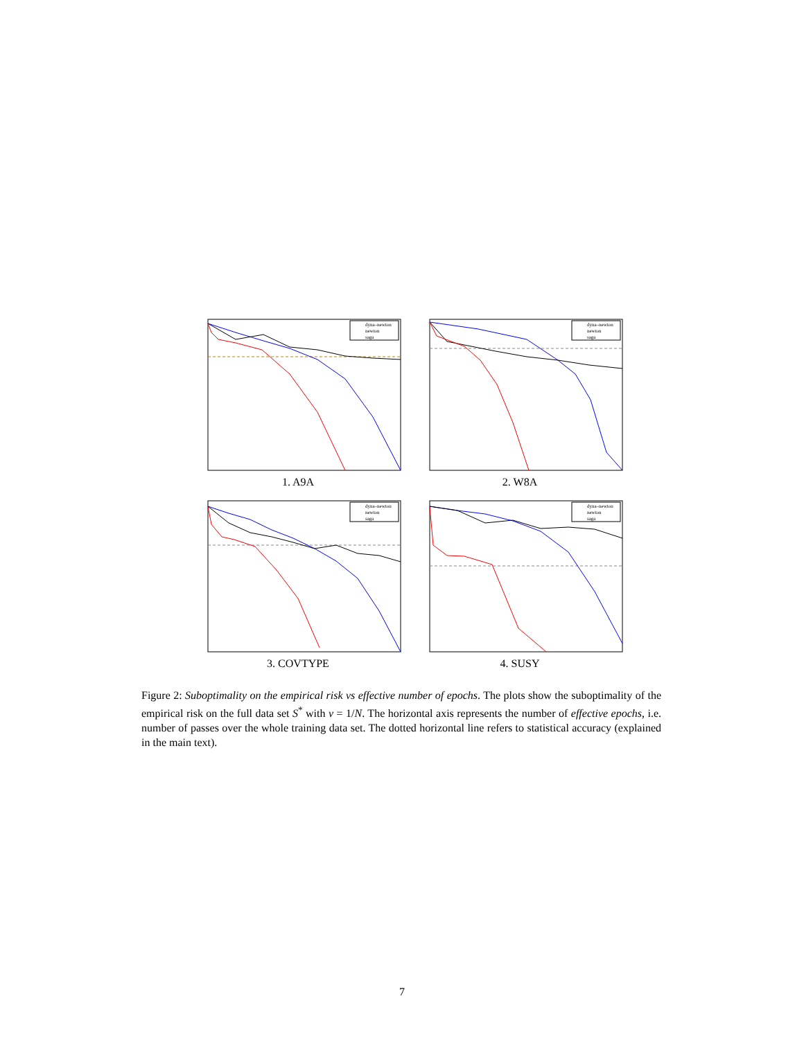dyna–newton
newton
saga
1. A9A
dyna–newton
newton
saga
2. W8A
dyna–newton
newton
saga
3. COVTYPE
dyna–newton
newton
saga
4. SUSY
Figure 2: Suboptimality on the empirical risk vs effective number of epochs. The plots show the suboptimality of the empirical risk on the full data set S<sup>*</sup> with ν = 1/N. The horizontal axis represents the number of effective epochs, i.e. number of passes over the whole training data set. The dotted horizontal line refers to statistical accuracy (explained in the main text).
7